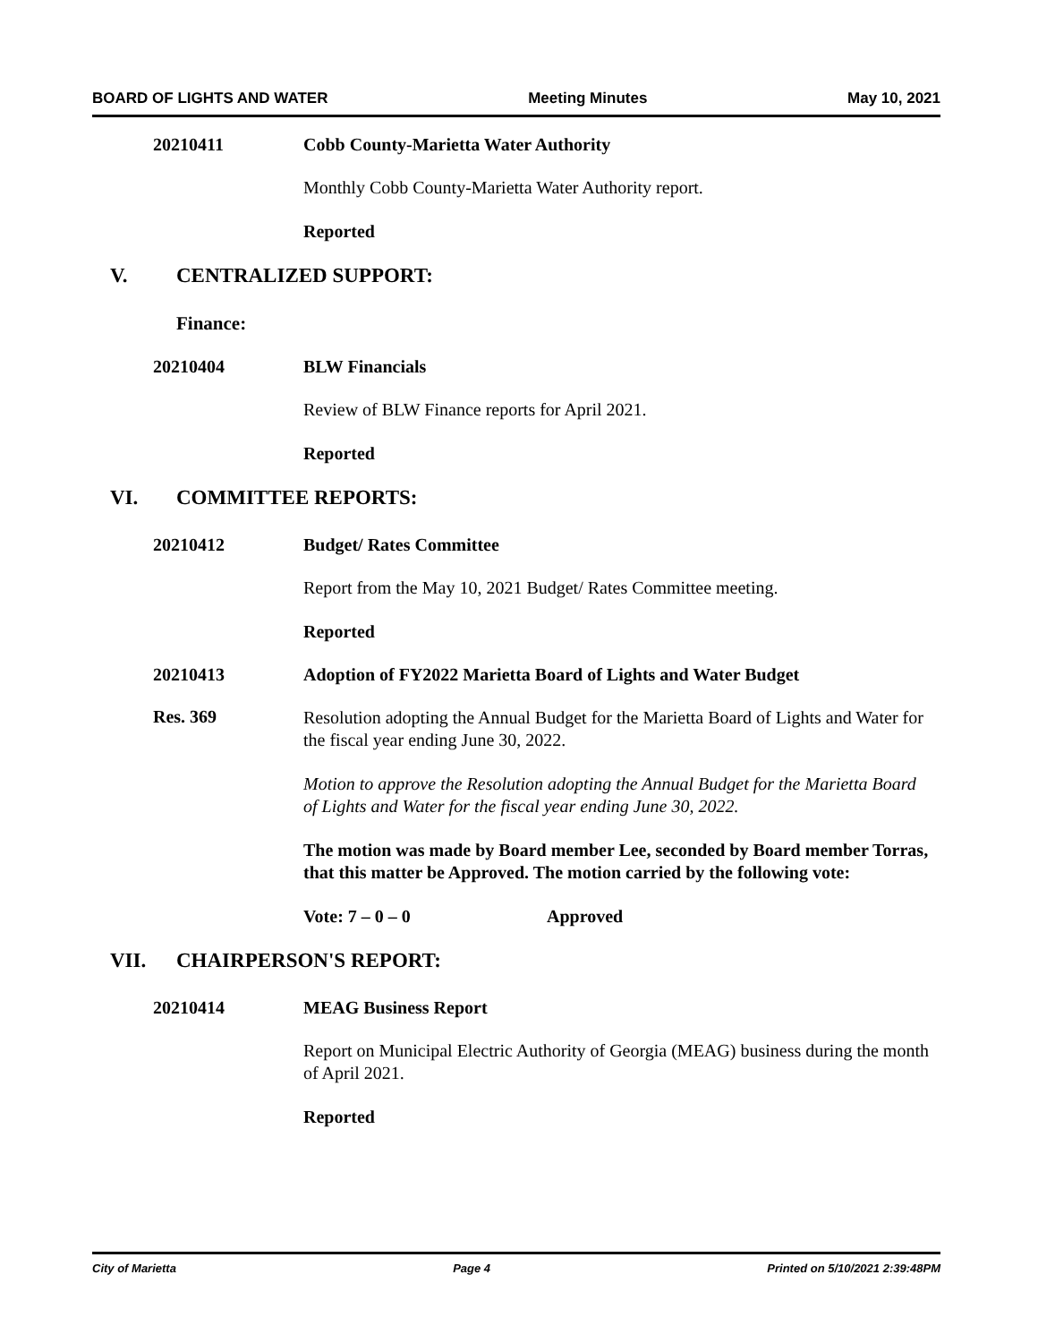BOARD OF LIGHTS AND WATER Meeting Minutes May 10, 2021
20210411 Cobb County-Marietta Water Authority
Monthly Cobb County-Marietta Water Authority report.
Reported
V. CENTRALIZED SUPPORT:
Finance:
20210404 BLW Financials
Review of BLW Finance reports for April 2021.
Reported
VI. COMMITTEE REPORTS:
20210412 Budget/ Rates Committee
Report from the May 10, 2021 Budget/ Rates Committee meeting.
Reported
20210413 Adoption of FY2022 Marietta Board of Lights and Water Budget
Res. 369
Resolution adopting the Annual Budget for the Marietta Board of Lights and Water for the fiscal year ending June 30, 2022.
Motion to approve the Resolution adopting the Annual Budget for the Marietta Board of Lights and Water for the fiscal year ending June 30, 2022.
The motion was made by Board member Lee, seconded by Board member Torras, that this matter be Approved. The motion carried by the following vote:
Vote: 7 – 0 – 0 Approved
VII. CHAIRPERSON'S REPORT:
20210414 MEAG Business Report
Report on Municipal Electric Authority of Georgia (MEAG) business during the month of April 2021.
Reported
City of Marietta Page 4 Printed on 5/10/2021 2:39:48PM